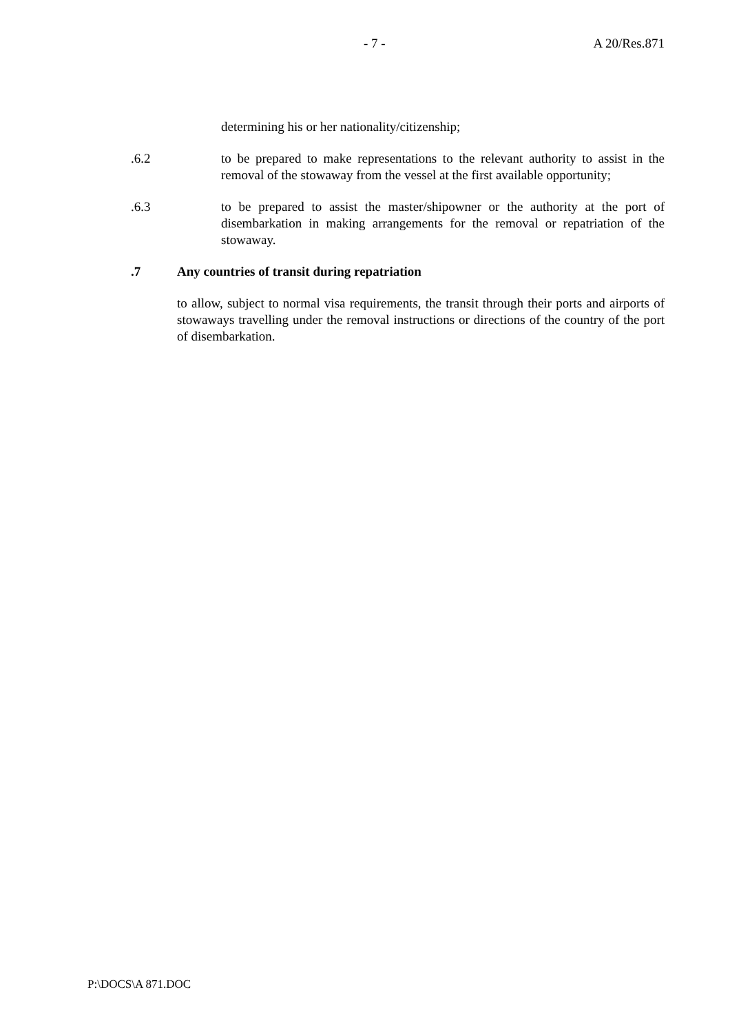- 7 - A 20/Res.871
determining his or her nationality/citizenship;
.6.2 to be prepared to make representations to the relevant authority to assist in the removal of the stowaway from the vessel at the first available opportunity;
.6.3 to be prepared to assist the master/shipowner or the authority at the port of disembarkation in making arrangements for the removal or repatriation of the stowaway.
.7 Any countries of transit during repatriation
to allow, subject to normal visa requirements, the transit through their ports and airports of stowaways travelling under the removal instructions or directions of the country of the port of disembarkation.
P:\DOCS\A 871.DOC